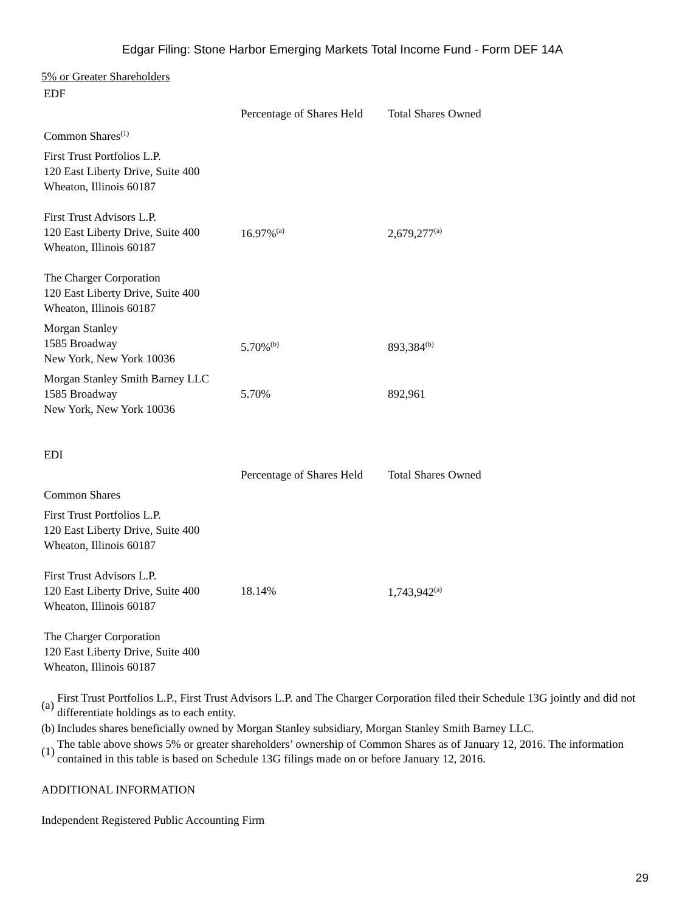Edgar Filing: Stone Harbor Emerging Markets Total Income Fund - Form DEF 14A
5% or Greater Shareholders
| EDF | | |
| | Percentage of Shares Held | Total Shares Owned |
| Common Shares<sup>(1)</sup> | | |
| First Trust Portfolios L.P. 120 East Liberty Drive, Suite 400 Wheaton, Illinois 60187 | | |
| First Trust Advisors L.P. 120 East Liberty Drive, Suite 400 Wheaton, Illinois 60187 | 16.97%<sup>(a)</sup> | 2,679,277<sup>(a)</sup> |
| The Charger Corporation 120 East Liberty Drive, Suite 400 Wheaton, Illinois 60187 | | |
| Morgan Stanley 1585 Broadway New York, New York 10036 | 5.70%<sup>(b)</sup> | 893,384<sup>(b)</sup> |
| Morgan Stanley Smith Barney LLC 1585 Broadway New York, New York 10036 | 5.70% | 892,961 |
| EDI | | |
| | Percentage of Shares Held | Total Shares Owned |
| Common Shares | | |
| First Trust Portfolios L.P. 120 East Liberty Drive, Suite 400 Wheaton, Illinois 60187 | | |
| First Trust Advisors L.P. 120 East Liberty Drive, Suite 400 Wheaton, Illinois 60187 | 18.14% | 1,743,942<sup>(a)</sup> |
| The Charger Corporation 120 East Liberty Drive, Suite 400 Wheaton, Illinois 60187 | | |
(a) First Trust Portfolios L.P., First Trust Advisors L.P. and The Charger Corporation filed their Schedule 13G jointly and did not differentiate holdings as to each entity.
(b) Includes shares beneficially owned by Morgan Stanley subsidiary, Morgan Stanley Smith Barney LLC.
(1) The table above shows 5% or greater shareholders’ ownership of Common Shares as of January 12, 2016. The information contained in this table is based on Schedule 13G filings made on or before January 12, 2016.
ADDITIONAL INFORMATION
Independent Registered Public Accounting Firm
29